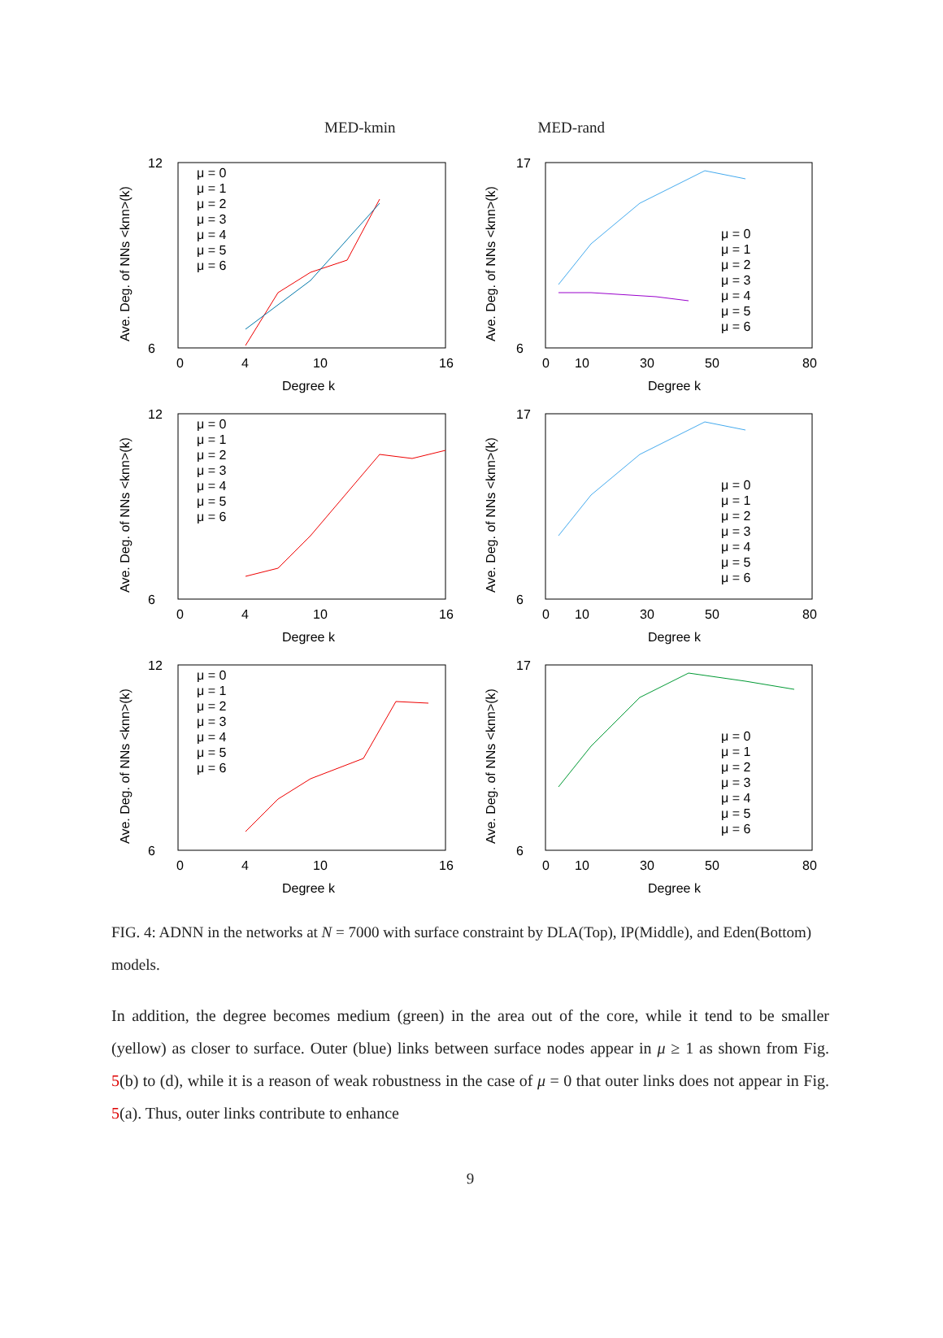MED-kmin MED-rand
12
6
0
4
10
16
Degree k
Ave. Deg. of NNs <knn>(k)
μ = 0
μ = 1
μ = 2
μ = 3
μ = 4
μ = 5
μ = 6
17
6
0
10
30
50
80
Degree k
Ave. Deg. of NNs <knn>(k)
μ = 0
μ = 1
μ = 2
μ = 3
μ = 4
μ = 5
μ = 6
12
6
0
4
10
16
Degree k
Ave. Deg. of NNs <knn>(k)
μ = 0
μ = 1
μ = 2
μ = 3
μ = 4
μ = 5
μ = 6
17
6
0
10
30
50
80
Degree k
Ave. Deg. of NNs <knn>(k)
μ = 0
μ = 1
μ = 2
μ = 3
μ = 4
μ = 5
μ = 6
12
6
0
4
10
16
Degree k
Ave. Deg. of NNs <knn>(k)
μ = 0
μ = 1
μ = 2
μ = 3
μ = 4
μ = 5
μ = 6
17
6
0
10
30
50
80
Degree k
Ave. Deg. of NNs <knn>(k)
μ = 0
μ = 1
μ = 2
μ = 3
μ = 4
μ = 5
μ = 6
FIG. 4: ADNN in the networks at N = 7000 with surface constraint by DLA(Top), IP(Middle), and Eden(Bottom) models.
In addition, the degree becomes medium (green) in the area out of the core, while it tend to be smaller (yellow) as closer to surface. Outer (blue) links between surface nodes appear in μ ≥ 1 as shown from Fig. 5(b) to (d), while it is a reason of weak robustness in the case of μ = 0 that outer links does not appear in Fig. 5(a). Thus, outer links contribute to enhance
9